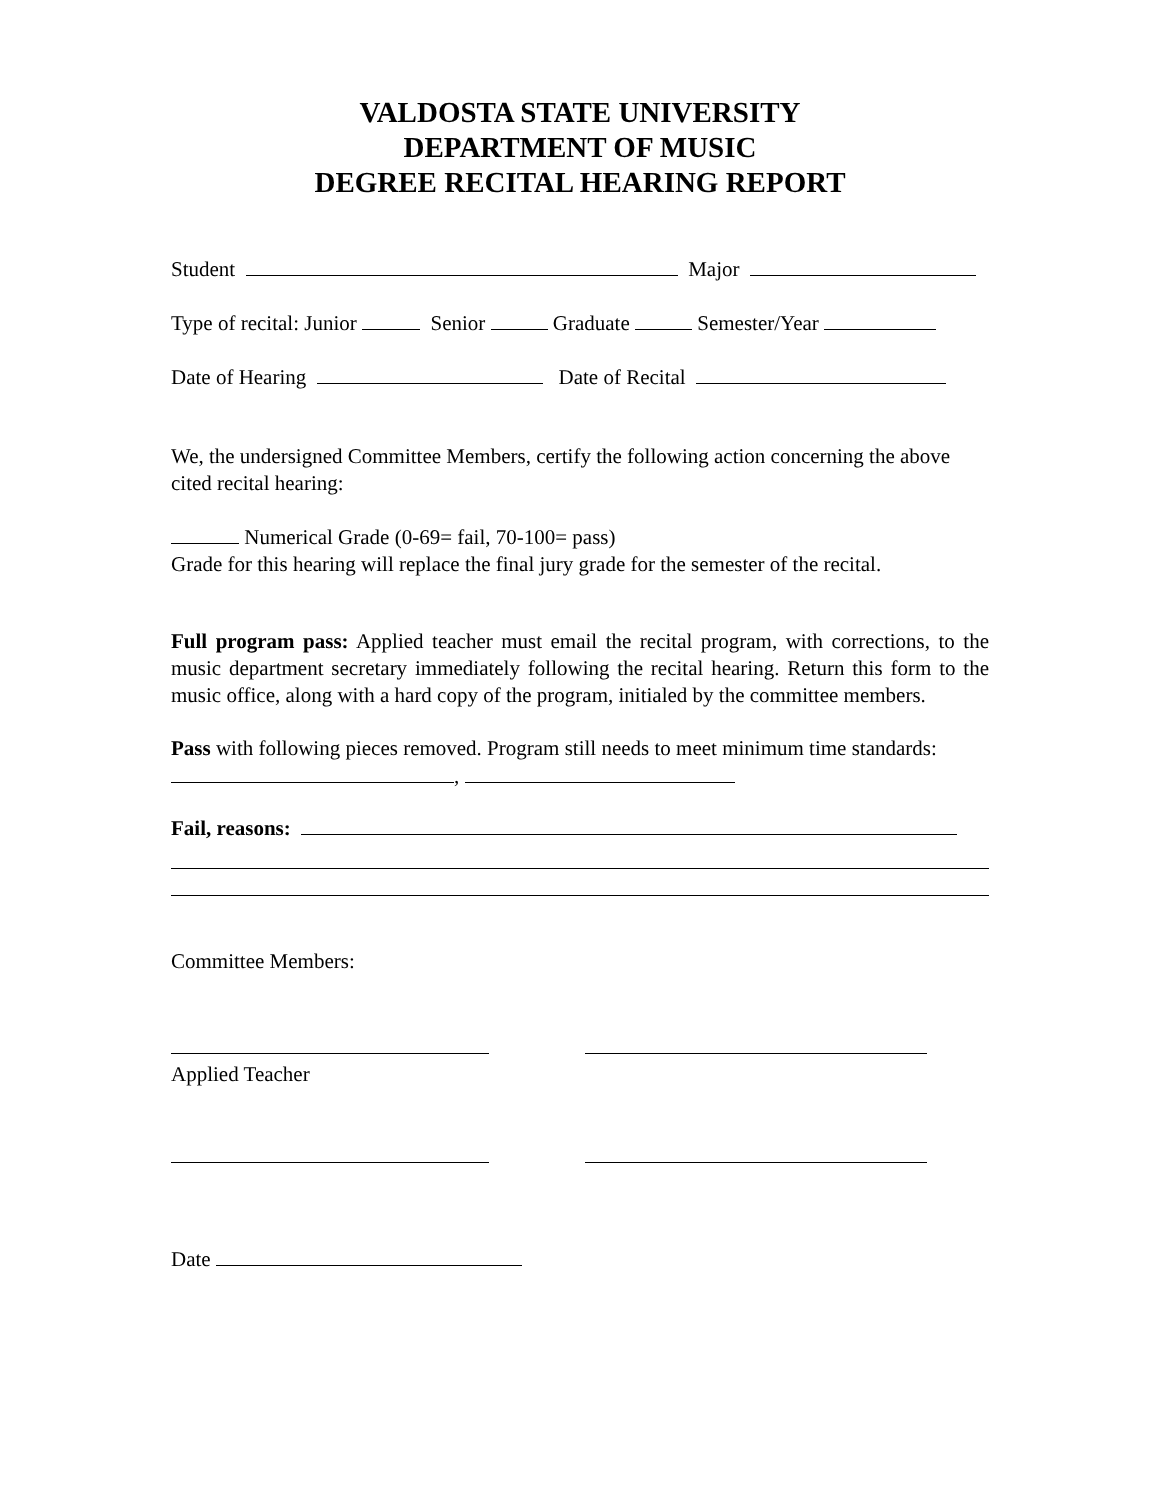VALDOSTA STATE UNIVERSITY
DEPARTMENT OF MUSIC
DEGREE RECITAL HEARING REPORT
Student Major
Type of recital: Junior Senior Graduate Semester/Year
Date of Hearing Date of Recital
We, the undersigned Committee Members, certify the following action concerning the above cited recital hearing:
Numerical Grade (0-69= fail, 70-100= pass)
Grade for this hearing will replace the final jury grade for the semester of the recital.
Full program pass: Applied teacher must email the recital program, with corrections, to the music department secretary immediately following the recital hearing. Return this form to the music office, along with a hard copy of the program, initialed by the committee members.
Pass with following pieces removed. Program still needs to meet minimum time standards:
,
Fail, reasons:
Committee Members:
Applied Teacher
Date